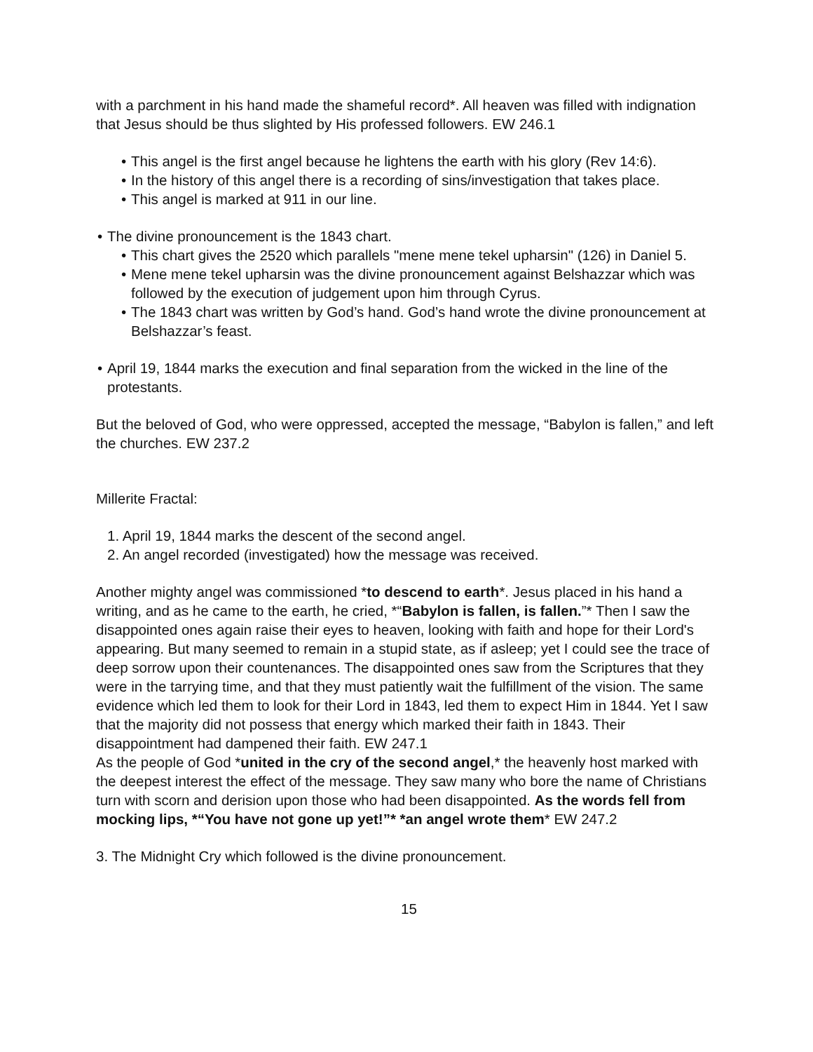with a parchment in his hand made the shameful record*. All heaven was filled with indignation that Jesus should be thus slighted by His professed followers. EW 246.1
• This angel is the first angel because he lightens the earth with his glory (Rev 14:6).
• In the history of this angel there is a recording of sins/investigation that takes place.
• This angel is marked at 911 in our line.
• The divine pronouncement is the 1843 chart.
• This chart gives the 2520 which parallels "mene mene tekel upharsin" (126) in Daniel 5.
• Mene mene tekel upharsin was the divine pronouncement against Belshazzar which was followed by the execution of judgement upon him through Cyrus.
• The 1843 chart was written by God’s hand. God’s hand wrote the divine pronouncement at Belshazzar’s feast.
• April 19, 1844 marks the execution and final separation from the wicked in the line of the protestants.
But the beloved of God, who were oppressed, accepted the message, “Babylon is fallen,” and left the churches. EW 237.2
Millerite Fractal:
1. April 19, 1844 marks the descent of the second angel.
2. An angel recorded (investigated) how the message was received.
Another mighty angel was commissioned *to descend to earth*. Jesus placed in his hand a writing, and as he came to the earth, he cried, *“Babylon is fallen, is fallen.”* Then I saw the disappointed ones again raise their eyes to heaven, looking with faith and hope for their Lord's appearing. But many seemed to remain in a stupid state, as if asleep; yet I could see the trace of deep sorrow upon their countenances. The disappointed ones saw from the Scriptures that they were in the tarrying time, and that they must patiently wait the fulfillment of the vision. The same evidence which led them to look for their Lord in 1843, led them to expect Him in 1844. Yet I saw that the majority did not possess that energy which marked their faith in 1843. Their disappointment had dampened their faith. EW 247.1
As the people of God *united in the cry of the second angel,* the heavenly host marked with the deepest interest the effect of the message. They saw many who bore the name of Christians turn with scorn and derision upon those who had been disappointed. As the words fell from mocking lips, *“You have not gone up yet!”* *an angel wrote them* EW 247.2
3. The Midnight Cry which followed is the divine pronouncement.
15